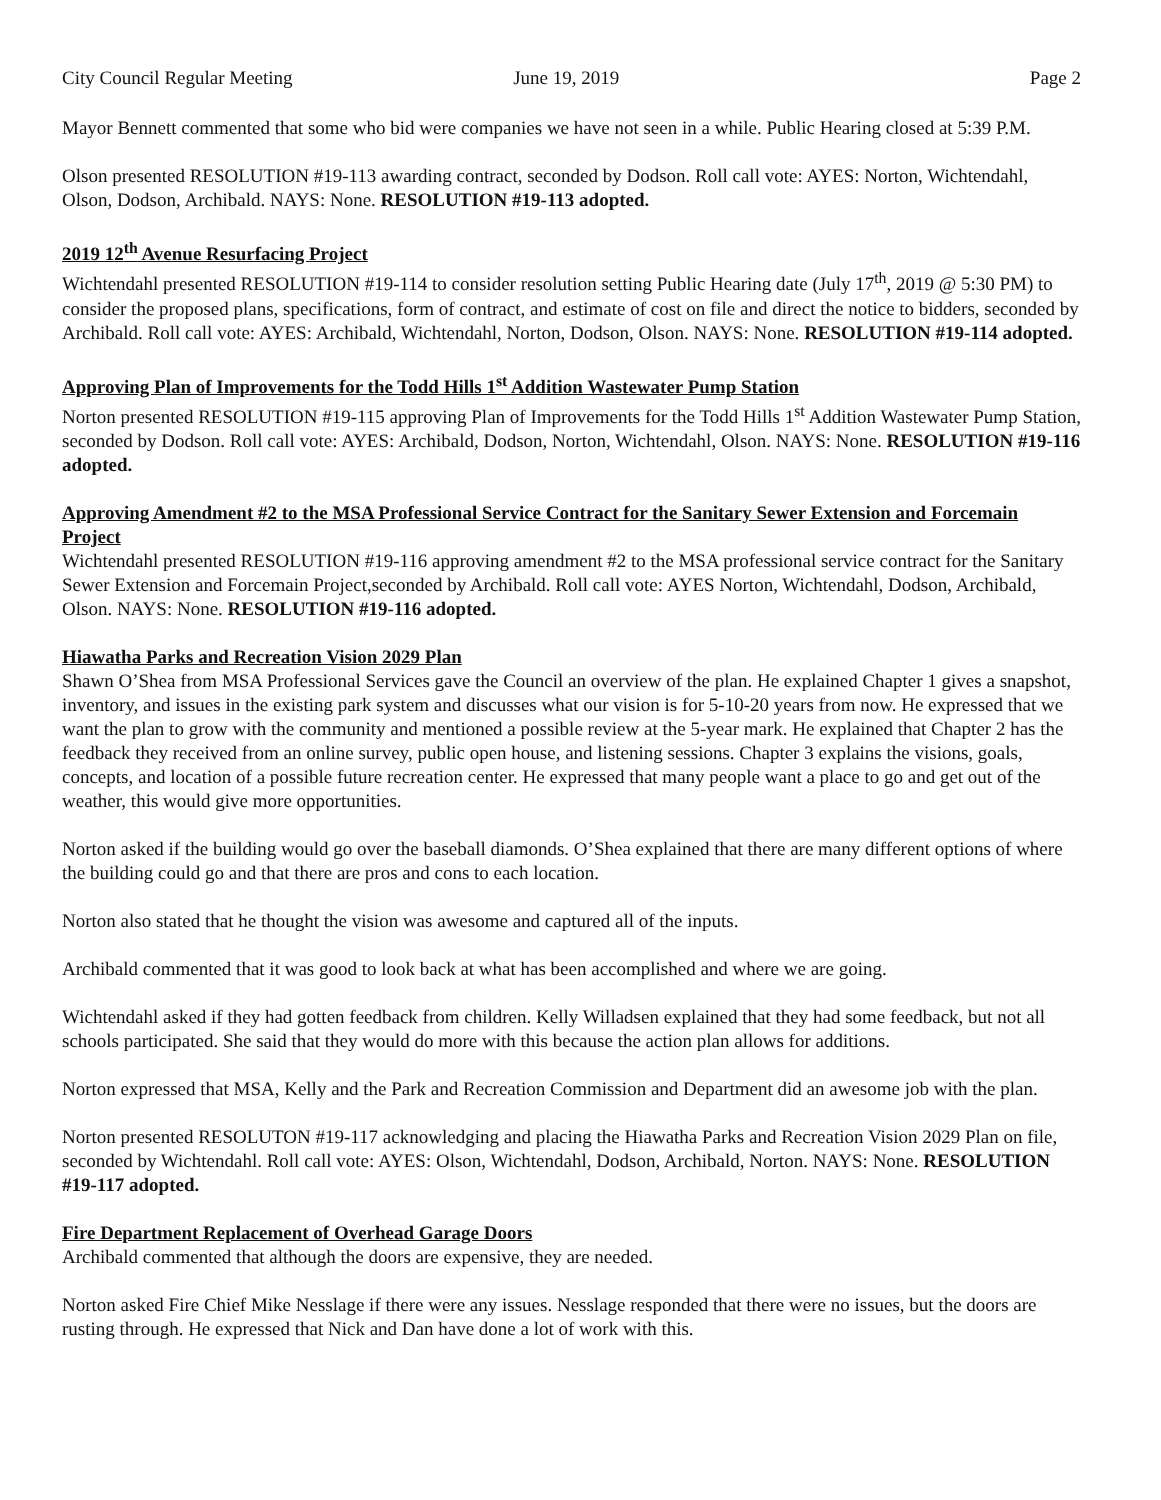City Council Regular Meeting June 19, 2019 Page 2
Mayor Bennett commented that some who bid were companies we have not seen in a while. Public Hearing closed at 5:39 P.M.
Olson presented RESOLUTION #19-113 awarding contract, seconded by Dodson. Roll call vote: AYES: Norton, Wichtendahl, Olson, Dodson, Archibald. NAYS: None. RESOLUTION #19-113 adopted.
2019 12<sup>th</sup> Avenue Resurfacing Project
Wichtendahl presented RESOLUTION #19-114 to consider resolution setting Public Hearing date (July 17<sup>th</sup>, 2019 @ 5:30 PM) to consider the proposed plans, specifications, form of contract, and estimate of cost on file and direct the notice to bidders, seconded by Archibald. Roll call vote: AYES: Archibald, Wichtendahl, Norton, Dodson, Olson. NAYS: None. RESOLUTION #19-114 adopted.
Approving Plan of Improvements for the Todd Hills 1<sup>st</sup> Addition Wastewater Pump Station
Norton presented RESOLUTION #19-115 approving Plan of Improvements for the Todd Hills 1<sup>st</sup> Addition Wastewater Pump Station, seconded by Dodson. Roll call vote: AYES: Archibald, Dodson, Norton, Wichtendahl, Olson. NAYS: None. RESOLUTION #19-116 adopted.
Approving Amendment #2 to the MSA Professional Service Contract for the Sanitary Sewer Extension and Forcemain Project
Wichtendahl presented RESOLUTION #19-116 approving amendment #2 to the MSA professional service contract for the Sanitary Sewer Extension and Forcemain Project,seconded by Archibald. Roll call vote: AYES Norton, Wichtendahl, Dodson, Archibald, Olson. NAYS: None. RESOLUTION #19-116 adopted.
Hiawatha Parks and Recreation Vision 2029 Plan
Shawn O’Shea from MSA Professional Services gave the Council an overview of the plan. He explained Chapter 1 gives a snapshot, inventory, and issues in the existing park system and discusses what our vision is for 5-10-20 years from now. He expressed that we want the plan to grow with the community and mentioned a possible review at the 5-year mark. He explained that Chapter 2 has the feedback they received from an online survey, public open house, and listening sessions. Chapter 3 explains the visions, goals, concepts, and location of a possible future recreation center. He expressed that many people want a place to go and get out of the weather, this would give more opportunities.
Norton asked if the building would go over the baseball diamonds. O’Shea explained that there are many different options of where the building could go and that there are pros and cons to each location.
Norton also stated that he thought the vision was awesome and captured all of the inputs.
Archibald commented that it was good to look back at what has been accomplished and where we are going.
Wichtendahl asked if they had gotten feedback from children. Kelly Willadsen explained that they had some feedback, but not all schools participated. She said that they would do more with this because the action plan allows for additions.
Norton expressed that MSA, Kelly and the Park and Recreation Commission and Department did an awesome job with the plan.
Norton presented RESOLUTON #19-117 acknowledging and placing the Hiawatha Parks and Recreation Vision 2029 Plan on file, seconded by Wichtendahl. Roll call vote: AYES: Olson, Wichtendahl, Dodson, Archibald, Norton. NAYS: None. RESOLUTION #19-117 adopted.
Fire Department Replacement of Overhead Garage Doors
Archibald commented that although the doors are expensive, they are needed.
Norton asked Fire Chief Mike Nesslage if there were any issues. Nesslage responded that there were no issues, but the doors are rusting through. He expressed that Nick and Dan have done a lot of work with this.